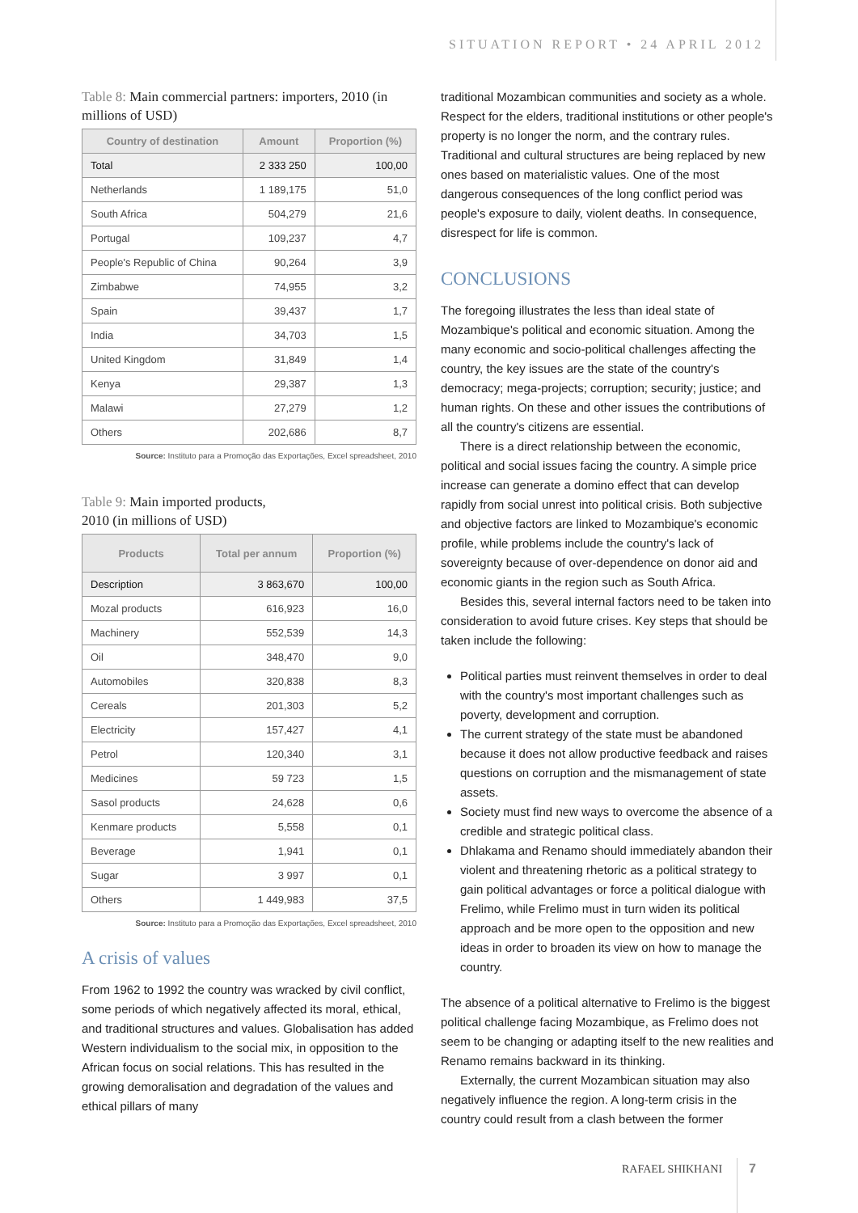SITUATION REPORT • 24 APRIL 2012
Table 8: Main commercial partners: importers, 2010 (in millions of USD)
| Country of destination | Amount | Proportion (%) |
| --- | --- | --- |
| Total | 2 333 250 | 100,00 |
| Netherlands | 1 189,175 | 51,0 |
| South Africa | 504,279 | 21,6 |
| Portugal | 109,237 | 4,7 |
| People's Republic of China | 90,264 | 3,9 |
| Zimbabwe | 74,955 | 3,2 |
| Spain | 39,437 | 1,7 |
| India | 34,703 | 1,5 |
| United Kingdom | 31,849 | 1,4 |
| Kenya | 29,387 | 1,3 |
| Malawi | 27,279 | 1,2 |
| Others | 202,686 | 8,7 |
Source: Instituto para a Promoção das Exportações, Excel spreadsheet, 2010
Table 9: Main imported products,
2010 (in millions of USD)
| Products | Total per annum | Proportion (%) |
| --- | --- | --- |
| Description | 3 863,670 | 100,00 |
| Mozal products | 616,923 | 16,0 |
| Machinery | 552,539 | 14,3 |
| Oil | 348,470 | 9,0 |
| Automobiles | 320,838 | 8,3 |
| Cereals | 201,303 | 5,2 |
| Electricity | 157,427 | 4,1 |
| Petrol | 120,340 | 3,1 |
| Medicines | 59 723 | 1,5 |
| Sasol products | 24,628 | 0,6 |
| Kenmare products | 5,558 | 0,1 |
| Beverage | 1,941 | 0,1 |
| Sugar | 3 997 | 0,1 |
| Others | 1 449,983 | 37,5 |
Source: Instituto para a Promoção das Exportações, Excel spreadsheet, 2010
A crisis of values
From 1962 to 1992 the country was wracked by civil conflict, some periods of which negatively affected its moral, ethical, and traditional structures and values. Globalisation has added Western individualism to the social mix, in opposition to the African focus on social relations. This has resulted in the growing demoralisation and degradation of the values and ethical pillars of many
traditional Mozambican communities and society as a whole. Respect for the elders, traditional institutions or other people's property is no longer the norm, and the contrary rules. Traditional and cultural structures are being replaced by new ones based on materialistic values. One of the most dangerous consequences of the long conflict period was people's exposure to daily, violent deaths. In consequence, disrespect for life is common.
CONCLUSIONS
The foregoing illustrates the less than ideal state of Mozambique's political and economic situation. Among the many economic and socio-political challenges affecting the country, the key issues are the state of the country's democracy; mega-projects; corruption; security; justice; and human rights. On these and other issues the contributions of all the country's citizens are essential.
There is a direct relationship between the economic, political and social issues facing the country. A simple price increase can generate a domino effect that can develop rapidly from social unrest into political crisis. Both subjective and objective factors are linked to Mozambique's economic profile, while problems include the country's lack of sovereignty because of over-dependence on donor aid and economic giants in the region such as South Africa.
Besides this, several internal factors need to be taken into consideration to avoid future crises. Key steps that should be taken include the following:
Political parties must reinvent themselves in order to deal with the country's most important challenges such as poverty, development and corruption.
The current strategy of the state must be abandoned because it does not allow productive feedback and raises questions on corruption and the mismanagement of state assets.
Society must find new ways to overcome the absence of a credible and strategic political class.
Dhlakama and Renamo should immediately abandon their violent and threatening rhetoric as a political strategy to gain political advantages or force a political dialogue with Frelimo, while Frelimo must in turn widen its political approach and be more open to the opposition and new ideas in order to broaden its view on how to manage the country.
The absence of a political alternative to Frelimo is the biggest political challenge facing Mozambique, as Frelimo does not seem to be changing or adapting itself to the new realities and Renamo remains backward in its thinking.
Externally, the current Mozambican situation may also negatively influence the region. A long-term crisis in the country could result from a clash between the former
RAFAEL SHIKHANI 7